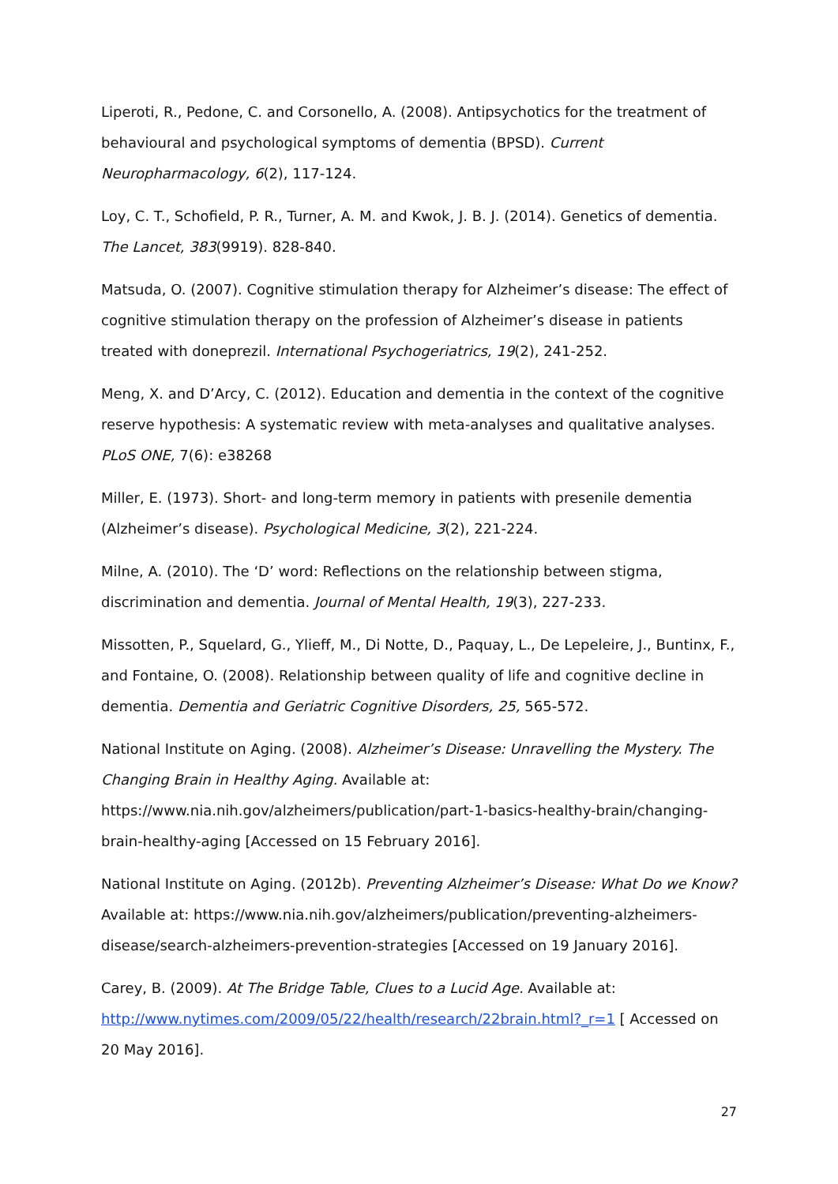Liperoti, R., Pedone, C. and Corsonello, A. (2008). Antipsychotics for the treatment of behavioural and psychological symptoms of dementia (BPSD). Current Neuropharmacology, 6(2), 117-124.
Loy, C. T., Schofield, P. R., Turner, A. M. and Kwok, J. B. J. (2014). Genetics of dementia. The Lancet, 383(9919). 828-840.
Matsuda, O. (2007). Cognitive stimulation therapy for Alzheimer’s disease: The effect of cognitive stimulation therapy on the profession of Alzheimer’s disease in patients treated with doneprezil. International Psychogeriatrics, 19(2), 241-252.
Meng, X. and D’Arcy, C. (2012). Education and dementia in the context of the cognitive reserve hypothesis: A systematic review with meta-analyses and qualitative analyses. PLoS ONE, 7(6): e38268
Miller, E. (1973). Short- and long-term memory in patients with presenile dementia (Alzheimer’s disease). Psychological Medicine, 3(2), 221-224.
Milne, A. (2010). The ‘D’ word: Reflections on the relationship between stigma, discrimination and dementia. Journal of Mental Health, 19(3), 227-233.
Missotten, P., Squelard, G., Ylieff, M., Di Notte, D., Paquay, L., De Lepeleire, J., Buntinx, F., and Fontaine, O. (2008). Relationship between quality of life and cognitive decline in dementia. Dementia and Geriatric Cognitive Disorders, 25, 565-572.
National Institute on Aging. (2008). Alzheimer’s Disease: Unravelling the Mystery. The Changing Brain in Healthy Aging. Available at: https://www.nia.nih.gov/alzheimers/publication/part-1-basics-healthy-brain/changing-brain-healthy-aging [Accessed on 15 February 2016].
National Institute on Aging. (2012b). Preventing Alzheimer’s Disease: What Do we Know? Available at: https://www.nia.nih.gov/alzheimers/publication/preventing-alzheimers-disease/search-alzheimers-prevention-strategies [Accessed on 19 January 2016].
Carey, B. (2009). At The Bridge Table, Clues to a Lucid Age. Available at: http://www.nytimes.com/2009/05/22/health/research/22brain.html?_r=1 [ Accessed on 20 May 2016].
27